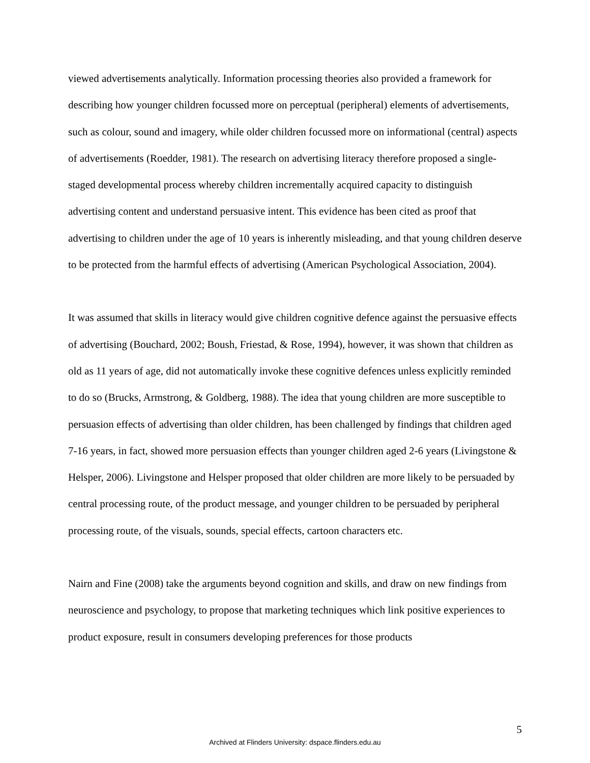viewed advertisements analytically. Information processing theories also provided a framework for describing how younger children focussed more on perceptual (peripheral) elements of advertisements, such as colour, sound and imagery, while older children focussed more on informational (central) aspects of advertisements (Roedder, 1981). The research on advertising literacy therefore proposed a single-staged developmental process whereby children incrementally acquired capacity to distinguish advertising content and understand persuasive intent. This evidence has been cited as proof that advertising to children under the age of 10 years is inherently misleading, and that young children deserve to be protected from the harmful effects of advertising (American Psychological Association, 2004).
It was assumed that skills in literacy would give children cognitive defence against the persuasive effects of advertising (Bouchard, 2002; Boush, Friestad, & Rose, 1994), however, it was shown that children as old as 11 years of age, did not automatically invoke these cognitive defences unless explicitly reminded to do so (Brucks, Armstrong, & Goldberg, 1988). The idea that young children are more susceptible to persuasion effects of advertising than older children, has been challenged by findings that children aged 7-16 years, in fact, showed more persuasion effects than younger children aged 2-6 years (Livingstone & Helsper, 2006). Livingstone and Helsper proposed that older children are more likely to be persuaded by central processing route, of the product message, and younger children to be persuaded by peripheral processing route, of the visuals, sounds, special effects, cartoon characters etc.
Nairn and Fine (2008) take the arguments beyond cognition and skills, and draw on new findings from neuroscience and psychology, to propose that marketing techniques which link positive experiences to product exposure, result in consumers developing preferences for those products
5
Archived at Flinders University: dspace.flinders.edu.au